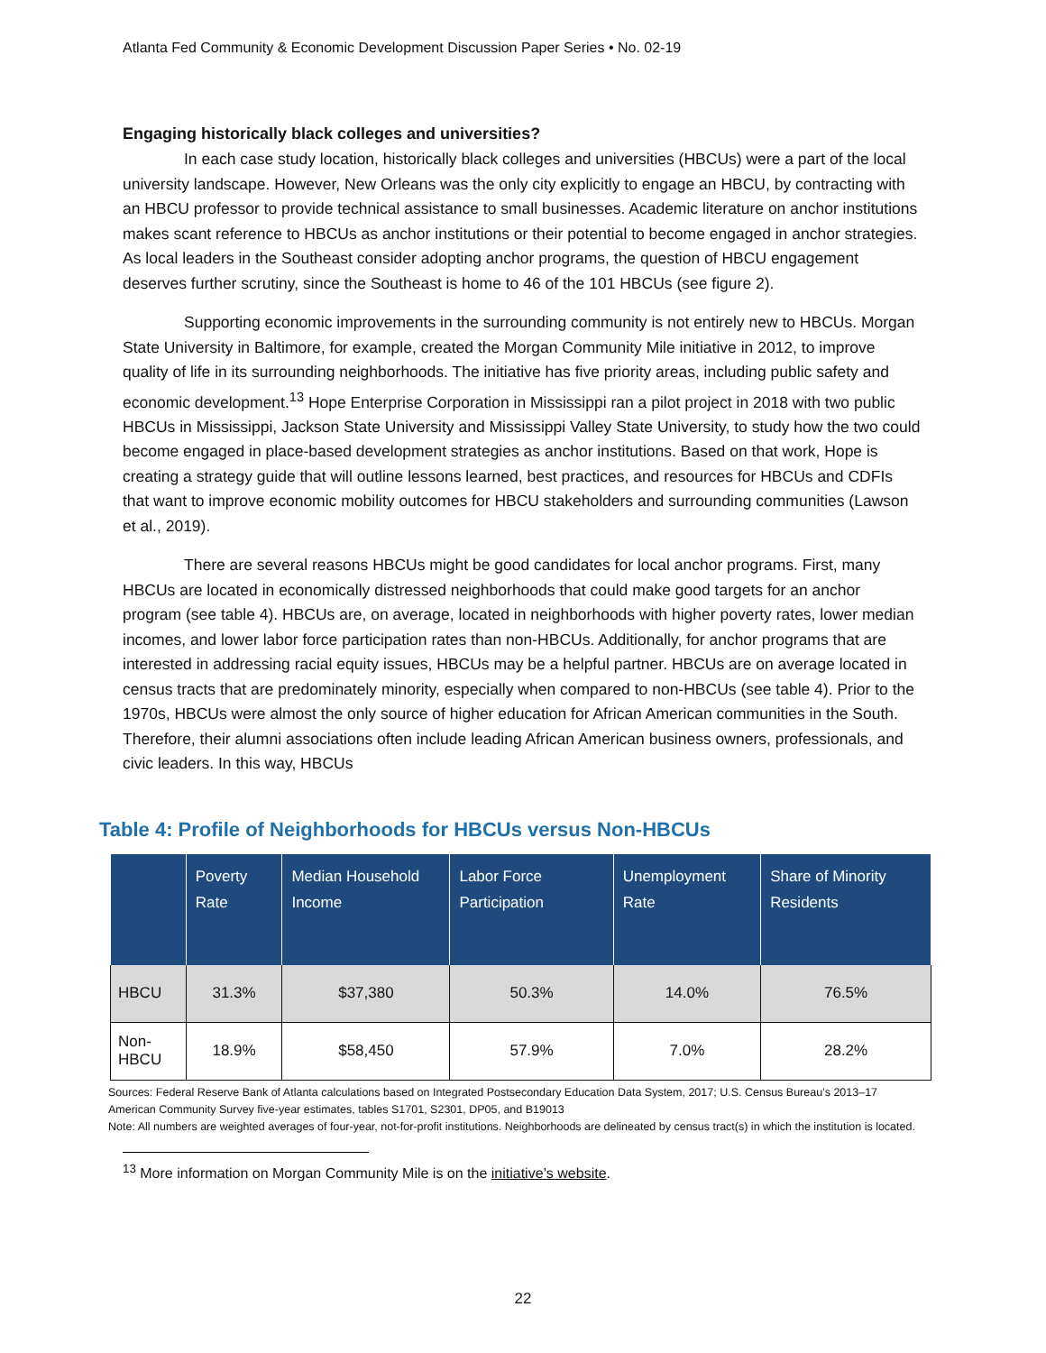Atlanta Fed Community & Economic Development Discussion Paper Series • No. 02-19
Engaging historically black colleges and universities?
In each case study location, historically black colleges and universities (HBCUs) were a part of the local university landscape. However, New Orleans was the only city explicitly to engage an HBCU, by contracting with an HBCU professor to provide technical assistance to small businesses. Academic literature on anchor institutions makes scant reference to HBCUs as anchor institutions or their potential to become engaged in anchor strategies. As local leaders in the Southeast consider adopting anchor programs, the question of HBCU engagement deserves further scrutiny, since the Southeast is home to 46 of the 101 HBCUs (see figure 2).
Supporting economic improvements in the surrounding community is not entirely new to HBCUs. Morgan State University in Baltimore, for example, created the Morgan Community Mile initiative in 2012, to improve quality of life in its surrounding neighborhoods. The initiative has five priority areas, including public safety and economic development.<sup>13</sup> Hope Enterprise Corporation in Mississippi ran a pilot project in 2018 with two public HBCUs in Mississippi, Jackson State University and Mississippi Valley State University, to study how the two could become engaged in place-based development strategies as anchor institutions. Based on that work, Hope is creating a strategy guide that will outline lessons learned, best practices, and resources for HBCUs and CDFIs that want to improve economic mobility outcomes for HBCU stakeholders and surrounding communities (Lawson et al., 2019).
There are several reasons HBCUs might be good candidates for local anchor programs. First, many HBCUs are located in economically distressed neighborhoods that could make good targets for an anchor program (see table 4). HBCUs are, on average, located in neighborhoods with higher poverty rates, lower median incomes, and lower labor force participation rates than non-HBCUs. Additionally, for anchor programs that are interested in addressing racial equity issues, HBCUs may be a helpful partner. HBCUs are on average located in census tracts that are predominately minority, especially when compared to non-HBCUs (see table 4). Prior to the 1970s, HBCUs were almost the only source of higher education for African American communities in the South. Therefore, their alumni associations often include leading African American business owners, professionals, and civic leaders. In this way, HBCUs
Table 4: Profile of Neighborhoods for HBCUs versus Non-HBCUs
| | Poverty Rate | Median Household Income | Labor Force Participation | Unemployment Rate | Share of Minority Residents |
| --- | --- | --- | --- | --- | --- |
| HBCU | 31.3% | $37,380 | 50.3% | 14.0% | 76.5% |
| Non-HBCU | 18.9% | $58,450 | 57.9% | 7.0% | 28.2% |
Sources: Federal Reserve Bank of Atlanta calculations based on Integrated Postsecondary Education Data System, 2017; U.S. Census Bureau’s 2013–17 American Community Survey five-year estimates, tables S1701, S2301, DP05, and B19013
Note: All numbers are weighted averages of four-year, not-for-profit institutions. Neighborhoods are delineated by census tract(s) in which the institution is located.
<sup>13</sup> More information on Morgan Community Mile is on the initiative’s website.
22